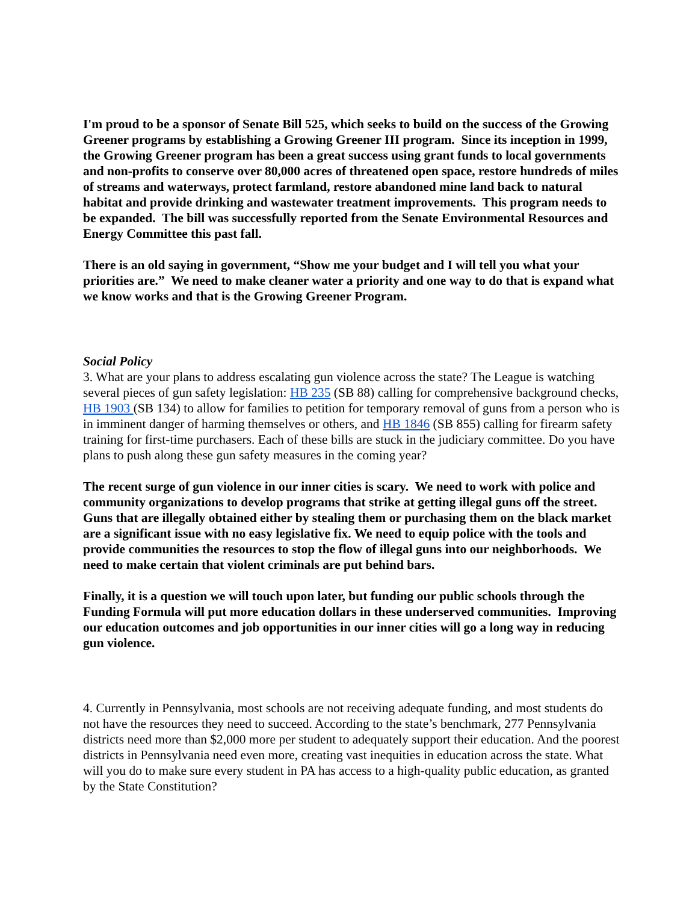I'm proud to be a sponsor of Senate Bill 525, which seeks to build on the success of the Growing Greener programs by establishing a Growing Greener III program. Since its inception in 1999, the Growing Greener program has been a great success using grant funds to local governments and non-profits to conserve over 80,000 acres of threatened open space, restore hundreds of miles of streams and waterways, protect farmland, restore abandoned mine land back to natural habitat and provide drinking and wastewater treatment improvements. This program needs to be expanded. The bill was successfully reported from the Senate Environmental Resources and Energy Committee this past fall.
There is an old saying in government, “Show me your budget and I will tell you what your priorities are.” We need to make cleaner water a priority and one way to do that is expand what we know works and that is the Growing Greener Program.
Social Policy
3. What are your plans to address escalating gun violence across the state? The League is watching several pieces of gun safety legislation: HB 235 (SB 88) calling for comprehensive background checks, HB 1903 (SB 134) to allow for families to petition for temporary removal of guns from a person who is in imminent danger of harming themselves or others, and HB 1846 (SB 855) calling for firearm safety training for first-time purchasers. Each of these bills are stuck in the judiciary committee. Do you have plans to push along these gun safety measures in the coming year?
The recent surge of gun violence in our inner cities is scary. We need to work with police and community organizations to develop programs that strike at getting illegal guns off the street. Guns that are illegally obtained either by stealing them or purchasing them on the black market are a significant issue with no easy legislative fix. We need to equip police with the tools and provide communities the resources to stop the flow of illegal guns into our neighborhoods. We need to make certain that violent criminals are put behind bars.
Finally, it is a question we will touch upon later, but funding our public schools through the Funding Formula will put more education dollars in these underserved communities. Improving our education outcomes and job opportunities in our inner cities will go a long way in reducing gun violence.
4. Currently in Pennsylvania, most schools are not receiving adequate funding, and most students do not have the resources they need to succeed. According to the state’s benchmark, 277 Pennsylvania districts need more than $2,000 more per student to adequately support their education. And the poorest districts in Pennsylvania need even more, creating vast inequities in education across the state. What will you do to make sure every student in PA has access to a high-quality public education, as granted by the State Constitution?